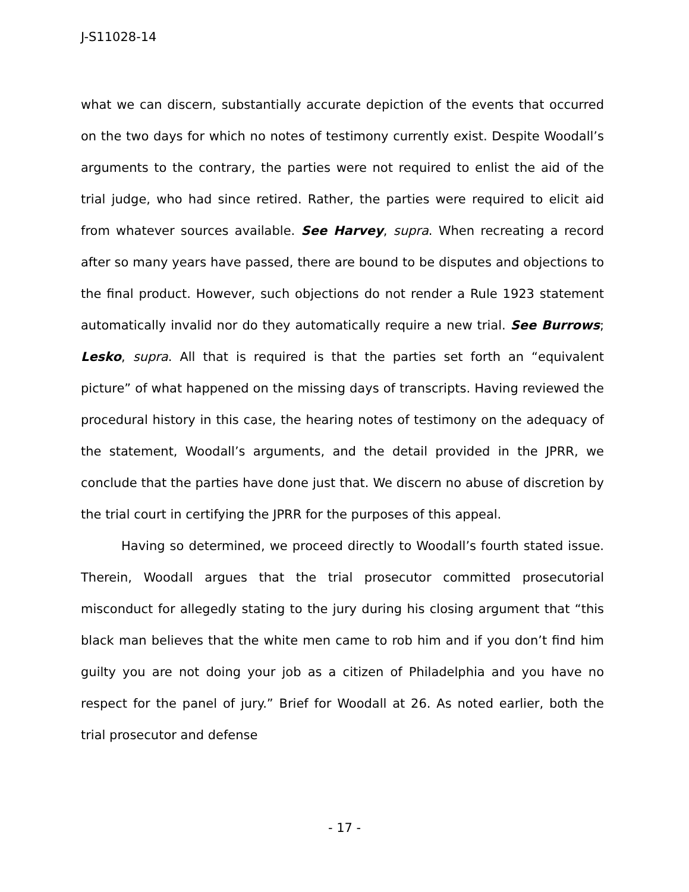J-S11028-14
what we can discern, substantially accurate depiction of the events that occurred on the two days for which no notes of testimony currently exist. Despite Woodall’s arguments to the contrary, the parties were not required to enlist the aid of the trial judge, who had since retired. Rather, the parties were required to elicit aid from whatever sources available. See Harvey, supra. When recreating a record after so many years have passed, there are bound to be disputes and objections to the final product. However, such objections do not render a Rule 1923 statement automatically invalid nor do they automatically require a new trial. See Burrows; Lesko, supra. All that is required is that the parties set forth an “equivalent picture” of what happened on the missing days of transcripts. Having reviewed the procedural history in this case, the hearing notes of testimony on the adequacy of the statement, Woodall’s arguments, and the detail provided in the JPRR, we conclude that the parties have done just that. We discern no abuse of discretion by the trial court in certifying the JPRR for the purposes of this appeal.
Having so determined, we proceed directly to Woodall’s fourth stated issue. Therein, Woodall argues that the trial prosecutor committed prosecutorial misconduct for allegedly stating to the jury during his closing argument that “this black man believes that the white men came to rob him and if you don’t find him guilty you are not doing your job as a citizen of Philadelphia and you have no respect for the panel of jury.” Brief for Woodall at 26. As noted earlier, both the trial prosecutor and defense
- 17 -